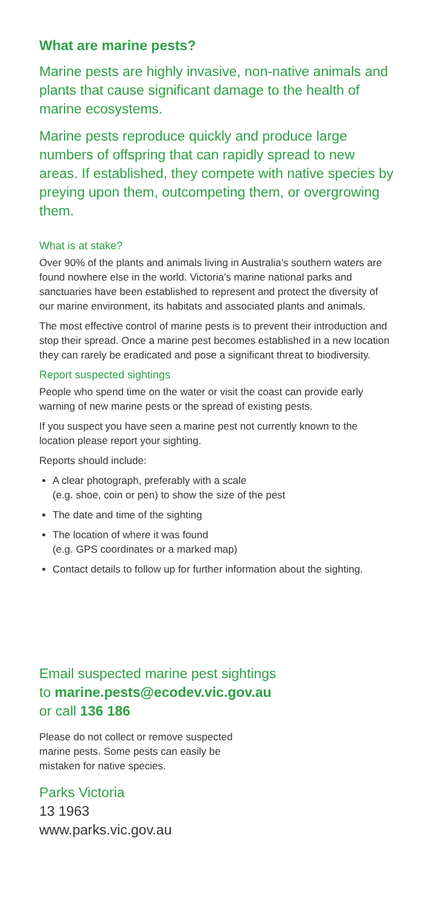What are marine pests?
Marine pests are highly invasive, non-native animals and plants that cause significant damage to the health of marine ecosystems.
Marine pests reproduce quickly and produce large numbers of offspring that can rapidly spread to new areas. If established, they compete with native species by preying upon them, outcompeting them, or overgrowing them.
What is at stake?
Over 90% of the plants and animals living in Australia’s southern waters are found nowhere else in the world. Victoria’s marine national parks and sanctuaries have been established to represent and protect the diversity of our marine environment, its habitats and associated plants and animals.
The most effective control of marine pests is to prevent their introduction and stop their spread. Once a marine pest becomes established in a new location they can rarely be eradicated and pose a significant threat to biodiversity.
Report suspected sightings
People who spend time on the water or visit the coast can provide early warning of new marine pests or the spread of existing pests.
If you suspect you have seen a marine pest not currently known to the location please report your sighting.
Reports should include:
A clear photograph, preferably with a scale
(e.g. shoe, coin or pen) to show the size of the pest
The date and time of the sighting
The location of where it was found
(e.g. GPS coordinates or a marked map)
Contact details to follow up for further information about the sighting.
Email suspected marine pest sightings
to marine.pests@ecodev.vic.gov.au
or call 136 186
Please do not collect or remove suspected
marine pests. Some pests can easily be
mistaken for native species.
Parks Victoria
13 1963
www.parks.vic.gov.au